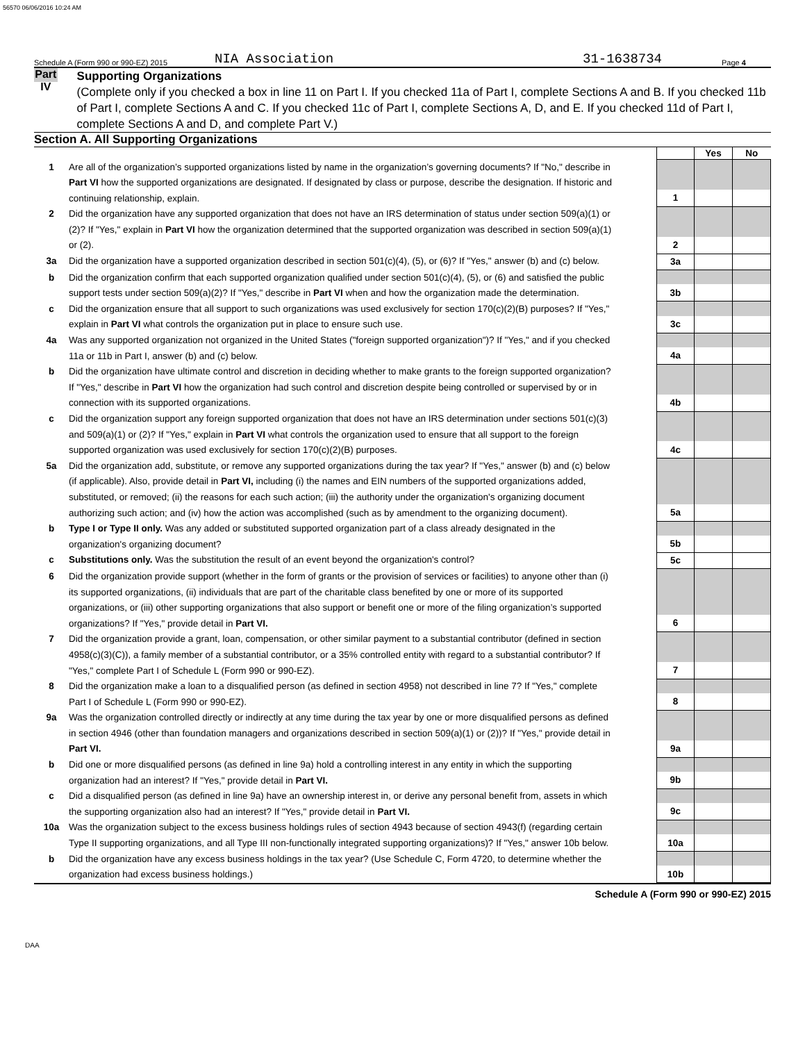56570 06/06/2016 10:24 AM
Schedule A (Form 990 or 990-EZ) 2015 NIA Association 31-1638734 Page 4
Part IV
Supporting Organizations
(Complete only if you checked a box in line 11 on Part I. If you checked 11a of Part I, complete Sections A and B. If you checked 11b of Part I, complete Sections A and C. If you checked 11c of Part I, complete Sections A, D, and E. If you checked 11d of Part I, complete Sections A and D, and complete Part V.)
Section A. All Supporting Organizations
| | | | Yes | No |
| 1 | Are all of the organization’s supported organizations listed by name in the organization’s governing documents? If "No," describe in Part VI how the supported organizations are designated. If designated by class or purpose, describe the designation. If historic and continuing relationship, explain. | 1 | | |
| 2 | Did the organization have any supported organization that does not have an IRS determination of status under section 509(a)(1) or (2)? If "Yes," explain in Part VI how the organization determined that the supported organization was described in section 509(a)(1) or (2). | 2 | | |
| 3a | Did the organization have a supported organization described in section 501(c)(4), (5), or (6)? If "Yes," answer (b) and (c) below. | 3a | | |
| b | Did the organization confirm that each supported organization qualified under section 501(c)(4), (5), or (6) and satisfied the public support tests under section 509(a)(2)? If "Yes," describe in Part VI when and how the organization made the determination. | 3b | | |
| c | Did the organization ensure that all support to such organizations was used exclusively for section 170(c)(2)(B) purposes? If "Yes," explain in Part VI what controls the organization put in place to ensure such use. | 3c | | |
| 4a | Was any supported organization not organized in the United States ("foreign supported organization")? If "Yes," and if you checked 11a or 11b in Part I, answer (b) and (c) below. | 4a | | |
| b | Did the organization have ultimate control and discretion in deciding whether to make grants to the foreign supported organization? If "Yes," describe in Part VI how the organization had such control and discretion despite being controlled or supervised by or in connection with its supported organizations. | 4b | | |
| c | Did the organization support any foreign supported organization that does not have an IRS determination under sections 501(c)(3) and 509(a)(1) or (2)? If "Yes," explain in Part VI what controls the organization used to ensure that all support to the foreign supported organization was used exclusively for section 170(c)(2)(B) purposes. | 4c | | |
| 5a | Did the organization add, substitute, or remove any supported organizations during the tax year? If "Yes," answer (b) and (c) below (if applicable). Also, provide detail in Part VI, including (i) the names and EIN numbers of the supported organizations added, substituted, or removed; (ii) the reasons for each such action; (iii) the authority under the organization's organizing document authorizing such action; and (iv) how the action was accomplished (such as by amendment to the organizing document). | 5a | | |
| b | Type I or Type II only. Was any added or substituted supported organization part of a class already designated in the organization's organizing document? | 5b | | |
| c | Substitutions only. Was the substitution the result of an event beyond the organization's control? | 5c | | |
| 6 | Did the organization provide support (whether in the form of grants or the provision of services or facilities) to anyone other than (i) its supported organizations, (ii) individuals that are part of the charitable class benefited by one or more of its supported organizations, or (iii) other supporting organizations that also support or benefit one or more of the filing organization’s supported organizations? If "Yes," provide detail in Part VI. | 6 | | |
| 7 | Did the organization provide a grant, loan, compensation, or other similar payment to a substantial contributor (defined in section 4958(c)(3)(C)), a family member of a substantial contributor, or a 35% controlled entity with regard to a substantial contributor? If "Yes," complete Part I of Schedule L (Form 990 or 990-EZ). | 7 | | |
| 8 | Did the organization make a loan to a disqualified person (as defined in section 4958) not described in line 7? If "Yes," complete Part I of Schedule L (Form 990 or 990-EZ). | 8 | | |
| 9a | Was the organization controlled directly or indirectly at any time during the tax year by one or more disqualified persons as defined in section 4946 (other than foundation managers and organizations described in section 509(a)(1) or (2))? If "Yes," provide detail in Part VI. | 9a | | |
| b | Did one or more disqualified persons (as defined in line 9a) hold a controlling interest in any entity in which the supporting organization had an interest? If "Yes," provide detail in Part VI. | 9b | | |
| c | Did a disqualified person (as defined in line 9a) have an ownership interest in, or derive any personal benefit from, assets in which the supporting organization also had an interest? If "Yes," provide detail in Part VI. | 9c | | |
| 10a | Was the organization subject to the excess business holdings rules of section 4943 because of section 4943(f) (regarding certain Type II supporting organizations, and all Type III non-functionally integrated supporting organizations)? If "Yes," answer 10b below. | 10a | | |
| b | Did the organization have any excess business holdings in the tax year? (Use Schedule C, Form 4720, to determine whether the organization had excess business holdings.) | 10b | | |
Schedule A (Form 990 or 990-EZ) 2015
DAA